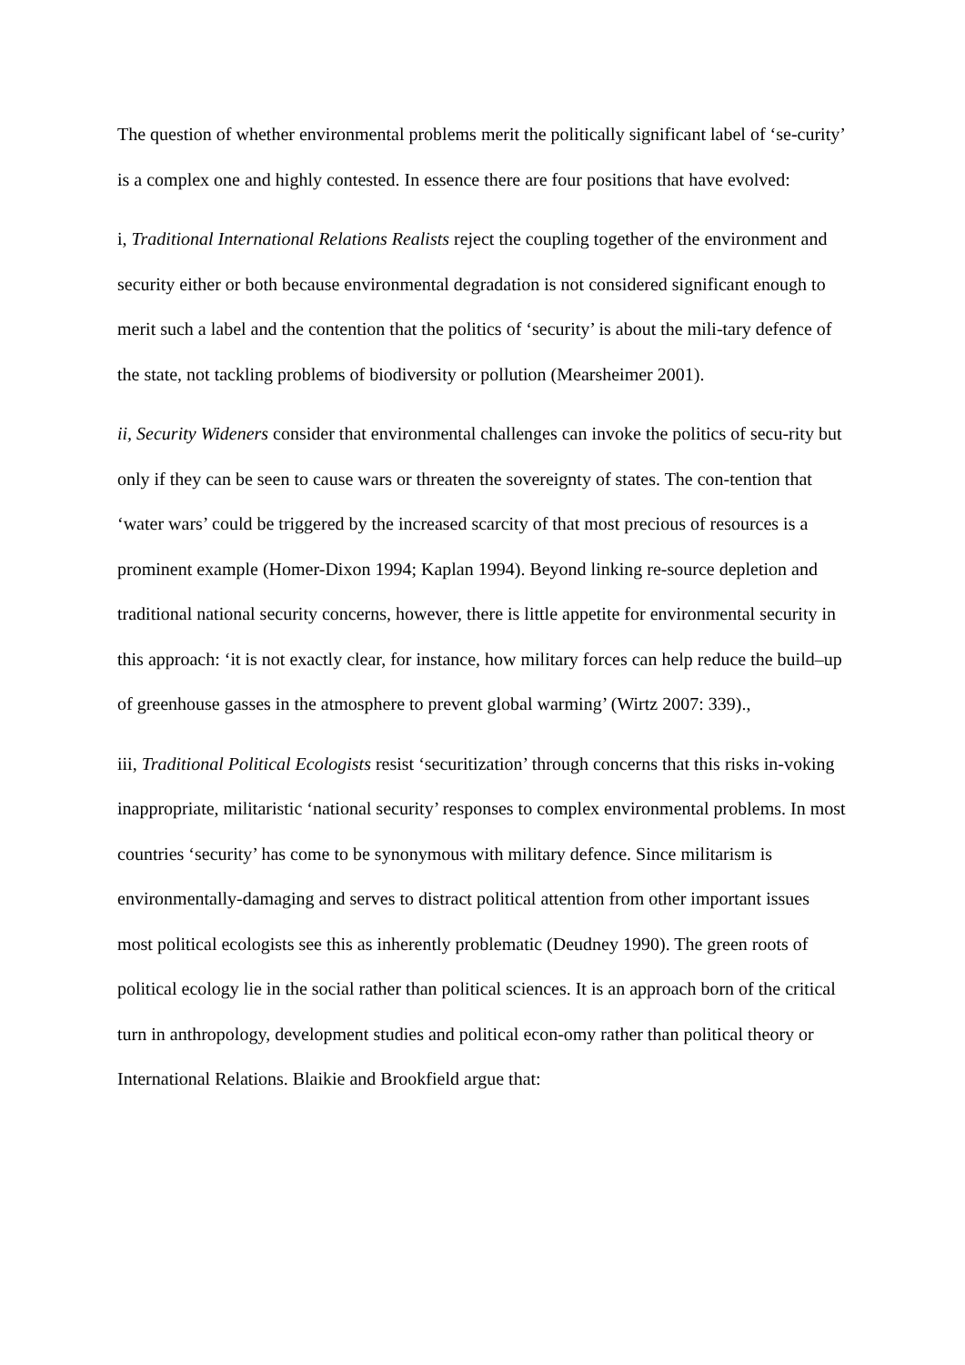The question of whether environmental problems merit the politically significant label of ‘se-curity’ is a complex one and highly contested. In essence there are four positions that have evolved:
i, Traditional International Relations Realists reject the coupling together of the environment and security either or both because environmental degradation is not considered significant enough to merit such a label and the contention that the politics of ‘security’ is about the mili-tary defence of the state, not tackling problems of biodiversity or pollution (Mearsheimer 2001).
ii, Security Wideners consider that environmental challenges can invoke the politics of secu-rity but only if they can be seen to cause wars or threaten the sovereignty of states. The con-tention that ‘water wars’ could be triggered by the increased scarcity of that most precious of resources is a prominent example (Homer-Dixon 1994; Kaplan 1994). Beyond linking re-source depletion and traditional national security concerns, however, there is little appetite for environmental security in this approach: ‘it is not exactly clear, for instance, how military forces can help reduce the build–up of greenhouse gasses in the atmosphere to prevent global warming’ (Wirtz 2007: 339).,
iii, Traditional Political Ecologists resist ‘securitization’ through concerns that this risks in-voking inappropriate, militaristic ‘national security’ responses to complex environmental problems. In most countries ‘security’ has come to be synonymous with military defence. Since militarism is environmentally-damaging and serves to distract political attention from other important issues most political ecologists see this as inherently problematic (Deudney 1990). The green roots of political ecology lie in the social rather than political sciences. It is an approach born of the critical turn in anthropology, development studies and political econ-omy rather than political theory or International Relations. Blaikie and Brookfield argue that: